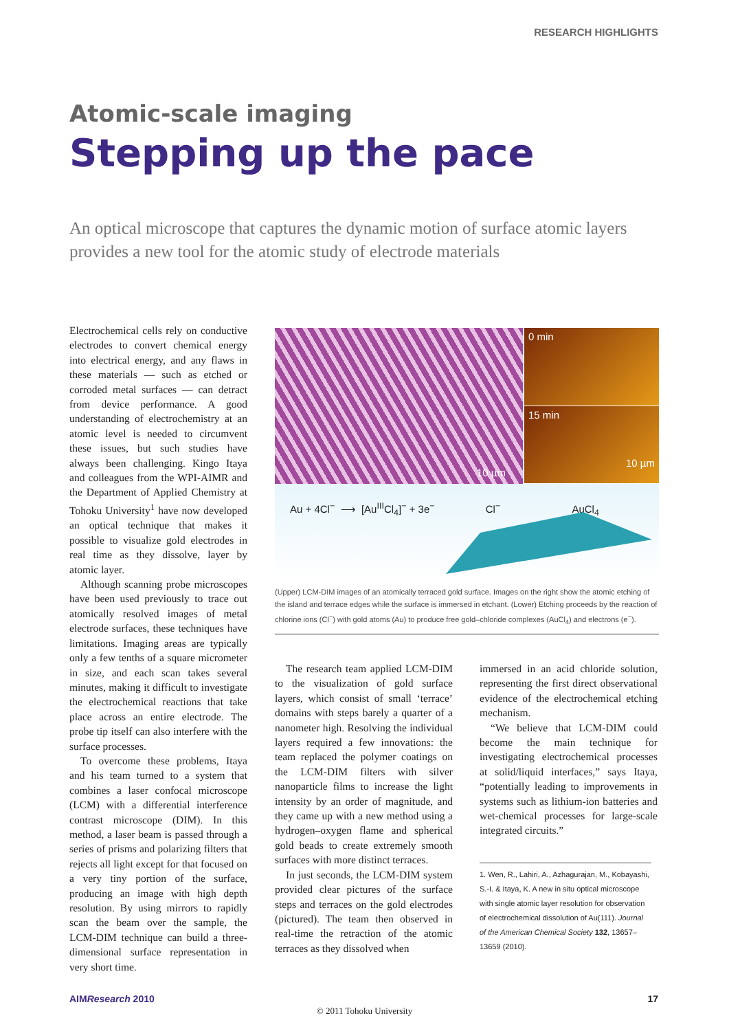RESEARCH HIGHLIGHTS
Atomic-scale imaging
Stepping up the pace
An optical microscope that captures the dynamic motion of surface atomic layers provides a new tool for the atomic study of electrode materials
Electrochemical cells rely on conductive electrodes to convert chemical energy into electrical energy, and any flaws in these materials — such as etched or corroded metal surfaces — can detract from device performance. A good understanding of electrochemistry at an atomic level is needed to circumvent these issues, but such studies have always been challenging. Kingo Itaya and colleagues from the WPI-AIMR and the Department of Applied Chemistry at Tohoku University<sup>1</sup> have now developed an optical technique that makes it possible to visualize gold electrodes in real time as they dissolve, layer by atomic layer.
Although scanning probe microscopes have been used previously to trace out atomically resolved images of metal electrode surfaces, these techniques have limitations. Imaging areas are typically only a few tenths of a square micrometer in size, and each scan takes several minutes, making it difficult to investigate the electrochemical reactions that take place across an entire electrode. The probe tip itself can also interfere with the surface processes.
To overcome these problems, Itaya and his team turned to a system that combines a laser confocal microscope (LCM) with a differential interference contrast microscope (DIM). In this method, a laser beam is passed through a series of prisms and polarizing filters that rejects all light except for that focused on a very tiny portion of the surface, producing an image with high depth resolution. By using mirrors to rapidly scan the beam over the sample, the LCM-DIM technique can build a three-dimensional surface representation in very short time.
10 µm
0 min
15 min 10 µm
Au + 4Cl<sup>−</sup> ⟶ [Au<sup>III</sup>Cl<sub>4</sub>]<sup>−</sup> + 3e<sup>−</sup> Cl<sup>−</sup> AuCl<sub>4</sub>
(Upper) LCM-DIM images of an atomically terraced gold surface. Images on the right show the atomic etching of the island and terrace edges while the surface is immersed in etchant. (Lower) Etching proceeds by the reaction of chlorine ions (Cl<sup>−</sup>) with gold atoms (Au) to produce free gold–chloride complexes (AuCl<sub>4</sub>) and electrons (e<sup>−</sup>).
The research team applied LCM-DIM to the visualization of gold surface layers, which consist of small ‘terrace’ domains with steps barely a quarter of a nanometer high. Resolving the individual layers required a few innovations: the team replaced the polymer coatings on the LCM-DIM filters with silver nanoparticle films to increase the light intensity by an order of magnitude, and they came up with a new method using a hydrogen–oxygen flame and spherical gold beads to create extremely smooth surfaces with more distinct terraces.
In just seconds, the LCM-DIM system provided clear pictures of the surface steps and terraces on the gold electrodes (pictured). The team then observed in real-time the retraction of the atomic terraces as they dissolved when
immersed in an acid chloride solution, representing the first direct observational evidence of the electrochemical etching mechanism.
“We believe that LCM-DIM could become the main technique for investigating electrochemical processes at solid/liquid interfaces,” says Itaya, “potentially leading to improvements in systems such as lithium-ion batteries and wet-chemical processes for large-scale integrated circuits.”
1. Wen, R., Lahiri, A., Azhagurajan, M., Kobayashi, S.-I. & Itaya, K. A new in situ optical microscope with single atomic layer resolution for observation of electrochemical dissolution of Au(111). Journal of the American Chemical Society 132, 13657–13659 (2010).
AIMResearch 2010 17
© 2011 Tohoku University